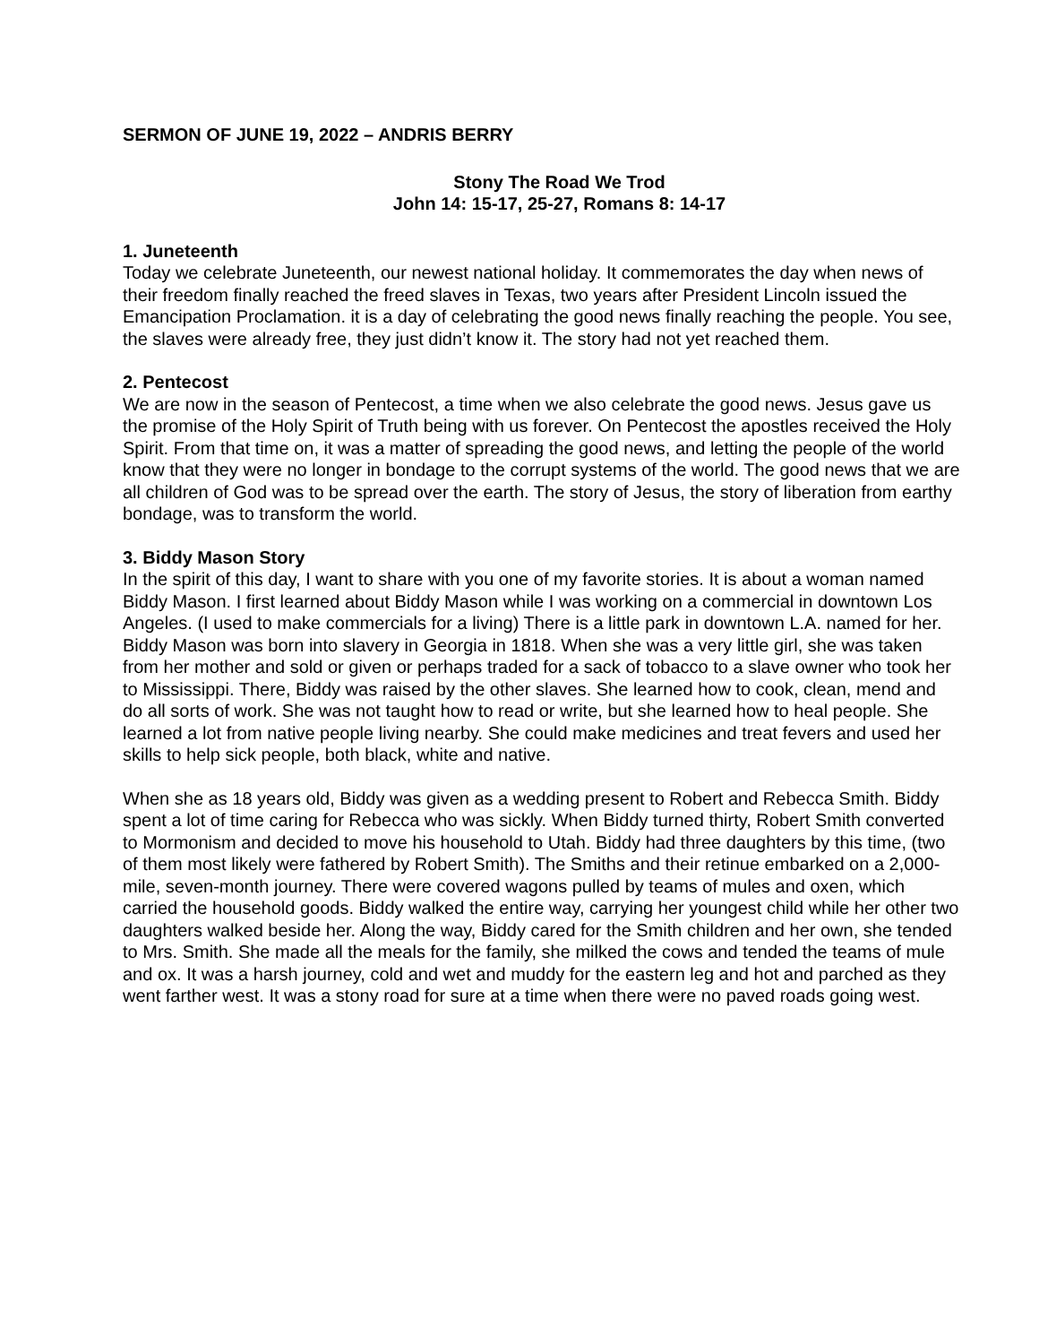SERMON OF JUNE 19, 2022 – ANDRIS BERRY
Stony The Road We Trod
John 14: 15-17, 25-27, Romans 8: 14-17
1. Juneteenth
Today we celebrate Juneteenth, our newest national holiday. It commemorates the day when news of their freedom finally reached the freed slaves in Texas, two years after President Lincoln issued the Emancipation Proclamation. it is a day of celebrating the good news finally reaching the people. You see, the slaves were already free, they just didn’t know it. The story had not yet reached them.
2. Pentecost
We are now in the season of Pentecost, a time when we also celebrate the good news. Jesus gave us the promise of the Holy Spirit of Truth being with us forever. On Pentecost the apostles received the Holy Spirit. From that time on, it was a matter of spreading the good news, and letting the people of the world know that they were no longer in bondage to the corrupt systems of the world. The good news that we are all children of God was to be spread over the earth. The story of Jesus, the story of liberation from earthy bondage, was to transform the world.
3. Biddy Mason Story
In the spirit of this day, I want to share with you one of my favorite stories. It is about a woman named Biddy Mason. I first learned about Biddy Mason while I was working on a commercial in downtown Los Angeles. (I used to make commercials for a living) There is a little park in downtown L.A. named for her. Biddy Mason was born into slavery in Georgia in 1818. When she was a very little girl, she was taken from her mother and sold or given or perhaps traded for a sack of tobacco to a slave owner who took her to Mississippi. There, Biddy was raised by the other slaves. She learned how to cook, clean, mend and do all sorts of work. She was not taught how to read or write, but she learned how to heal people. She learned a lot from native people living nearby. She could make medicines and treat fevers and used her skills to help sick people, both black, white and native.
When she as 18 years old, Biddy was given as a wedding present to Robert and Rebecca Smith. Biddy spent a lot of time caring for Rebecca who was sickly. When Biddy turned thirty, Robert Smith converted to Mormonism and decided to move his household to Utah. Biddy had three daughters by this time, (two of them most likely were fathered by Robert Smith). The Smiths and their retinue embarked on a 2,000-mile, seven-month journey. There were covered wagons pulled by teams of mules and oxen, which carried the household goods. Biddy walked the entire way, carrying her youngest child while her other two daughters walked beside her. Along the way, Biddy cared for the Smith children and her own, she tended to Mrs. Smith. She made all the meals for the family, she milked the cows and tended the teams of mule and ox. It was a harsh journey, cold and wet and muddy for the eastern leg and hot and parched as they went farther west. It was a stony road for sure at a time when there were no paved roads going west.